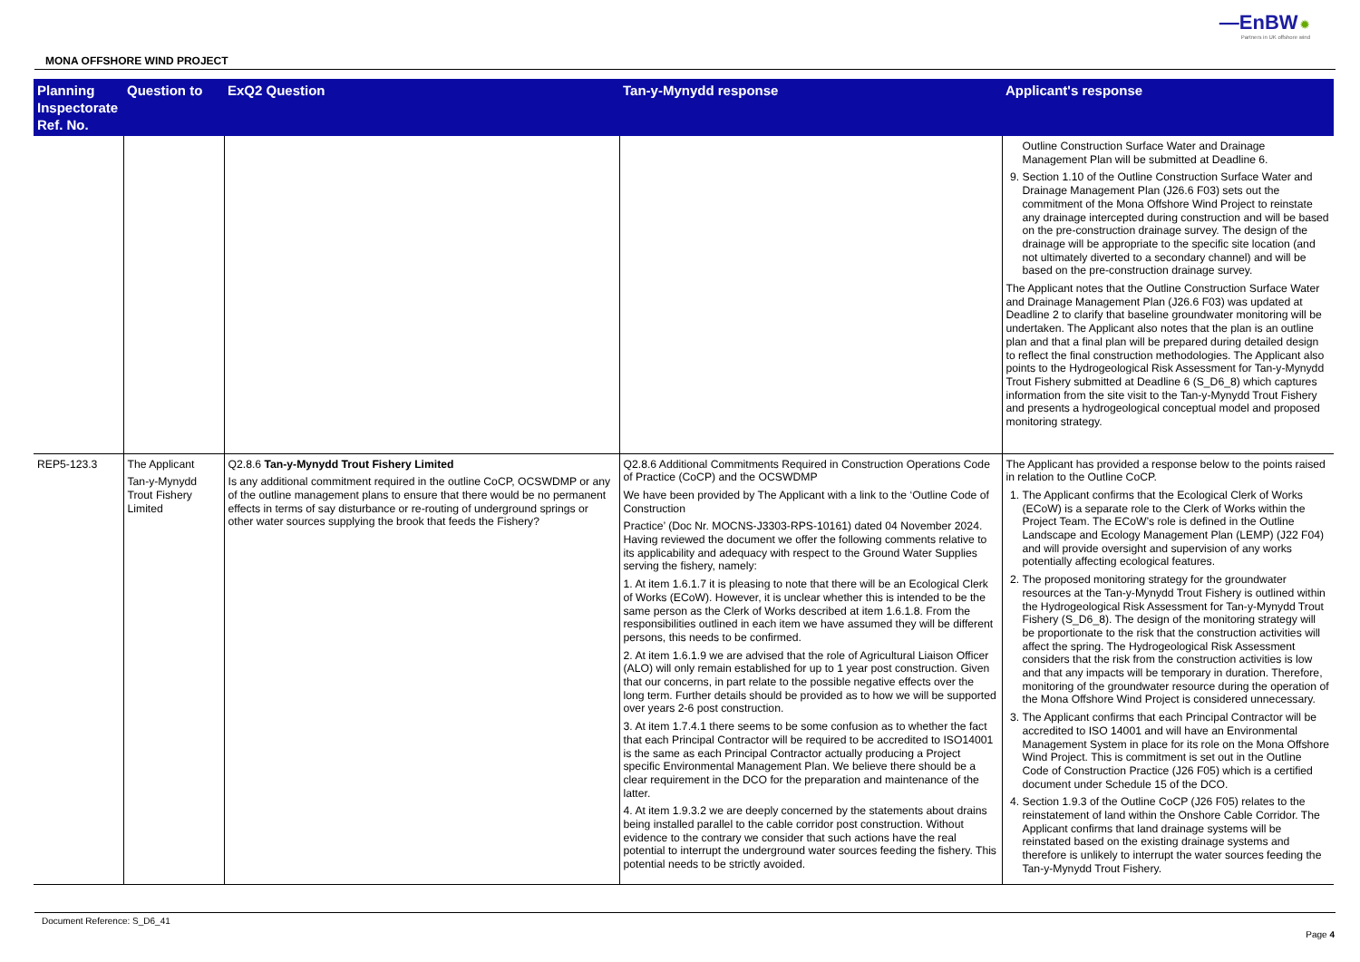—EnBW ✹
Partners in UK offshore wind
MONA OFFSHORE WIND PROJECT
| Planning Inspectorate Ref. No. | Question to | ExQ2 Question | Tan-y-Mynydd response | Applicant's response |
| --- | --- | --- | --- | --- |
| | | | | Outline Construction Surface Water and Drainage Management Plan will be submitted at Deadline 6. 9. Section 1.10 of the Outline Construction Surface Water and Drainage Management Plan (J26.6 F03) sets out the commitment of the Mona Offshore Wind Project to reinstate any drainage intercepted during construction and will be based on the pre-construction drainage survey. The design of the drainage will be appropriate to the specific site location (and not ultimately diverted to a secondary channel) and will be based on the pre-construction drainage survey. The Applicant notes that the Outline Construction Surface Water and Drainage Management Plan (J26.6 F03) was updated at Deadline 2 to clarify that baseline groundwater monitoring will be undertaken. The Applicant also notes that the plan is an outline plan and that a final plan will be prepared during detailed design to reflect the final construction methodologies. The Applicant also points to the Hydrogeological Risk Assessment for Tan-y-Mynydd Trout Fishery submitted at Deadline 6 (S_D6_8) which captures information from the site visit to the Tan-y-Mynydd Trout Fishery and presents a hydrogeological conceptual model and proposed monitoring strategy. |
| REP5-123.3 | The Applicant Tan-y-Mynydd Trout Fishery Limited | Q2.8.6 Tan-y-Mynydd Trout Fishery Limited Is any additional commitment required in the outline CoCP, OCSWDMP or any of the outline management plans to ensure that there would be no permanent effects in terms of say disturbance or re-routing of underground springs or other water sources supplying the brook that feeds the Fishery? | Q2.8.6 Additional Commitments Required in Construction Operations Code of Practice (CoCP) and the OCSWDMP We have been provided by The Applicant with a link to the ‘Outline Code of Construction Practice’ (Doc Nr. MOCNS-J3303-RPS-10161) dated 04 November 2024. Having reviewed the document we offer the following comments relative to its applicability and adequacy with respect to the Ground Water Supplies serving the fishery, namely: 1. At item 1.6.1.7 it is pleasing to note that there will be an Ecological Clerk of Works (ECoW). However, it is unclear whether this is intended to be the same person as the Clerk of Works described at item 1.6.1.8. From the responsibilities outlined in each item we have assumed they will be different persons, this needs to be confirmed. 2. At item 1.6.1.9 we are advised that the role of Agricultural Liaison Officer (ALO) will only remain established for up to 1 year post construction. Given that our concerns, in part relate to the possible negative effects over the long term. Further details should be provided as to how we will be supported over years 2-6 post construction. 3. At item 1.7.4.1 there seems to be some confusion as to whether the fact that each Principal Contractor will be required to be accredited to ISO14001 is the same as each Principal Contractor actually producing a Project specific Environmental Management Plan. We believe there should be a clear requirement in the DCO for the preparation and maintenance of the latter. 4. At item 1.9.3.2 we are deeply concerned by the statements about drains being installed parallel to the cable corridor post construction. Without evidence to the contrary we consider that such actions have the real potential to interrupt the underground water sources feeding the fishery. This potential needs to be strictly avoided. | The Applicant has provided a response below to the points raised in relation to the Outline CoCP. 1. The Applicant confirms that the Ecological Clerk of Works (ECoW) is a separate role to the Clerk of Works within the Project Team. The ECoW’s role is defined in the Outline Landscape and Ecology Management Plan (LEMP) (J22 F04) and will provide oversight and supervision of any works potentially affecting ecological features. 2. The proposed monitoring strategy for the groundwater resources at the Tan-y-Mynydd Trout Fishery is outlined within the Hydrogeological Risk Assessment for Tan-y-Mynydd Trout Fishery (S_D6_8). The design of the monitoring strategy will be proportionate to the risk that the construction activities will affect the spring. The Hydrogeological Risk Assessment considers that the risk from the construction activities is low and that any impacts will be temporary in duration. Therefore, monitoring of the groundwater resource during the operation of the Mona Offshore Wind Project is considered unnecessary. 3. The Applicant confirms that each Principal Contractor will be accredited to ISO 14001 and will have an Environmental Management System in place for its role on the Mona Offshore Wind Project. This is commitment is set out in the Outline Code of Construction Practice (J26 F05) which is a certified document under Schedule 15 of the DCO. 4. Section 1.9.3 of the Outline CoCP (J26 F05) relates to the reinstatement of land within the Onshore Cable Corridor. The Applicant confirms that land drainage systems will be reinstated based on the existing drainage systems and therefore is unlikely to interrupt the water sources feeding the Tan-y-Mynydd Trout Fishery. |
Document Reference: S_D6_41
Page 4